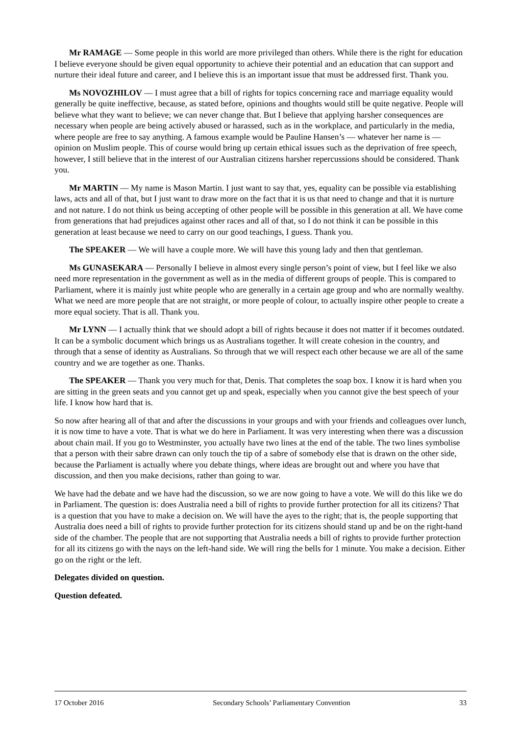Mr RAMAGE — Some people in this world are more privileged than others. While there is the right for education I believe everyone should be given equal opportunity to achieve their potential and an education that can support and nurture their ideal future and career, and I believe this is an important issue that must be addressed first. Thank you.
Ms NOVOZHILOV — I must agree that a bill of rights for topics concerning race and marriage equality would generally be quite ineffective, because, as stated before, opinions and thoughts would still be quite negative. People will believe what they want to believe; we can never change that. But I believe that applying harsher consequences are necessary when people are being actively abused or harassed, such as in the workplace, and particularly in the media, where people are free to say anything. A famous example would be Pauline Hansen’s — whatever her name is — opinion on Muslim people. This of course would bring up certain ethical issues such as the deprivation of free speech, however, I still believe that in the interest of our Australian citizens harsher repercussions should be considered. Thank you.
Mr MARTIN — My name is Mason Martin. I just want to say that, yes, equality can be possible via establishing laws, acts and all of that, but I just want to draw more on the fact that it is us that need to change and that it is nurture and not nature. I do not think us being accepting of other people will be possible in this generation at all. We have come from generations that had prejudices against other races and all of that, so I do not think it can be possible in this generation at least because we need to carry on our good teachings, I guess. Thank you.
The SPEAKER — We will have a couple more. We will have this young lady and then that gentleman.
Ms GUNASEKARA — Personally I believe in almost every single person’s point of view, but I feel like we also need more representation in the government as well as in the media of different groups of people. This is compared to Parliament, where it is mainly just white people who are generally in a certain age group and who are normally wealthy. What we need are more people that are not straight, or more people of colour, to actually inspire other people to create a more equal society. That is all. Thank you.
Mr LYNN — I actually think that we should adopt a bill of rights because it does not matter if it becomes outdated. It can be a symbolic document which brings us as Australians together. It will create cohesion in the country, and through that a sense of identity as Australians. So through that we will respect each other because we are all of the same country and we are together as one. Thanks.
The SPEAKER — Thank you very much for that, Denis. That completes the soap box. I know it is hard when you are sitting in the green seats and you cannot get up and speak, especially when you cannot give the best speech of your life. I know how hard that is.
So now after hearing all of that and after the discussions in your groups and with your friends and colleagues over lunch, it is now time to have a vote. That is what we do here in Parliament. It was very interesting when there was a discussion about chain mail. If you go to Westminster, you actually have two lines at the end of the table. The two lines symbolise that a person with their sabre drawn can only touch the tip of a sabre of somebody else that is drawn on the other side, because the Parliament is actually where you debate things, where ideas are brought out and where you have that discussion, and then you make decisions, rather than going to war.
We have had the debate and we have had the discussion, so we are now going to have a vote. We will do this like we do in Parliament. The question is: does Australia need a bill of rights to provide further protection for all its citizens? That is a question that you have to make a decision on. We will have the ayes to the right; that is, the people supporting that Australia does need a bill of rights to provide further protection for its citizens should stand up and be on the right-hand side of the chamber. The people that are not supporting that Australia needs a bill of rights to provide further protection for all its citizens go with the nays on the left-hand side. We will ring the bells for 1 minute. You make a decision. Either go on the right or the left.
Delegates divided on question.
Question defeated.
17 October 2016 Secondary Schools’ Parliamentary Convention 33